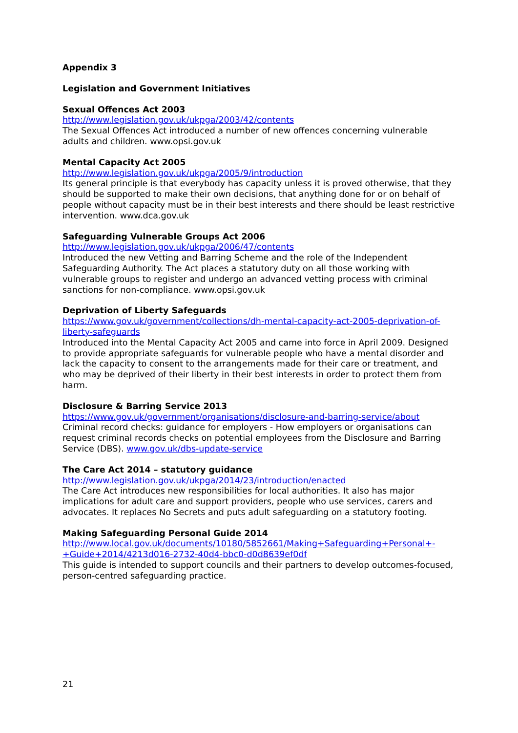Appendix 3
Legislation and Government Initiatives
Sexual Offences Act 2003
http://www.legislation.gov.uk/ukpga/2003/42/contents
The Sexual Offences Act introduced a number of new offences concerning vulnerable adults and children. www.opsi.gov.uk
Mental Capacity Act 2005
http://www.legislation.gov.uk/ukpga/2005/9/introduction
Its general principle is that everybody has capacity unless it is proved otherwise, that they should be supported to make their own decisions, that anything done for or on behalf of people without capacity must be in their best interests and there should be least restrictive intervention. www.dca.gov.uk
Safeguarding Vulnerable Groups Act 2006
http://www.legislation.gov.uk/ukpga/2006/47/contents
Introduced the new Vetting and Barring Scheme and the role of the Independent Safeguarding Authority. The Act places a statutory duty on all those working with vulnerable groups to register and undergo an advanced vetting process with criminal sanctions for non-compliance. www.opsi.gov.uk
Deprivation of Liberty Safeguards
https://www.gov.uk/government/collections/dh-mental-capacity-act-2005-deprivation-of-liberty-safeguards
Introduced into the Mental Capacity Act 2005 and came into force in April 2009. Designed to provide appropriate safeguards for vulnerable people who have a mental disorder and lack the capacity to consent to the arrangements made for their care or treatment, and who may be deprived of their liberty in their best interests in order to protect them from harm.
Disclosure & Barring Service 2013
https://www.gov.uk/government/organisations/disclosure-and-barring-service/about
Criminal record checks: guidance for employers - How employers or organisations can request criminal records checks on potential employees from the Disclosure and Barring Service (DBS). www.gov.uk/dbs-update-service
The Care Act 2014 – statutory guidance
http://www.legislation.gov.uk/ukpga/2014/23/introduction/enacted
The Care Act introduces new responsibilities for local authorities. It also has major implications for adult care and support providers, people who use services, carers and advocates. It replaces No Secrets and puts adult safeguarding on a statutory footing.
Making Safeguarding Personal Guide 2014
http://www.local.gov.uk/documents/10180/5852661/Making+Safeguarding+Personal+-+Guide+2014/4213d016-2732-40d4-bbc0-d0d8639ef0df
This guide is intended to support councils and their partners to develop outcomes-focused, person-centred safeguarding practice.
21